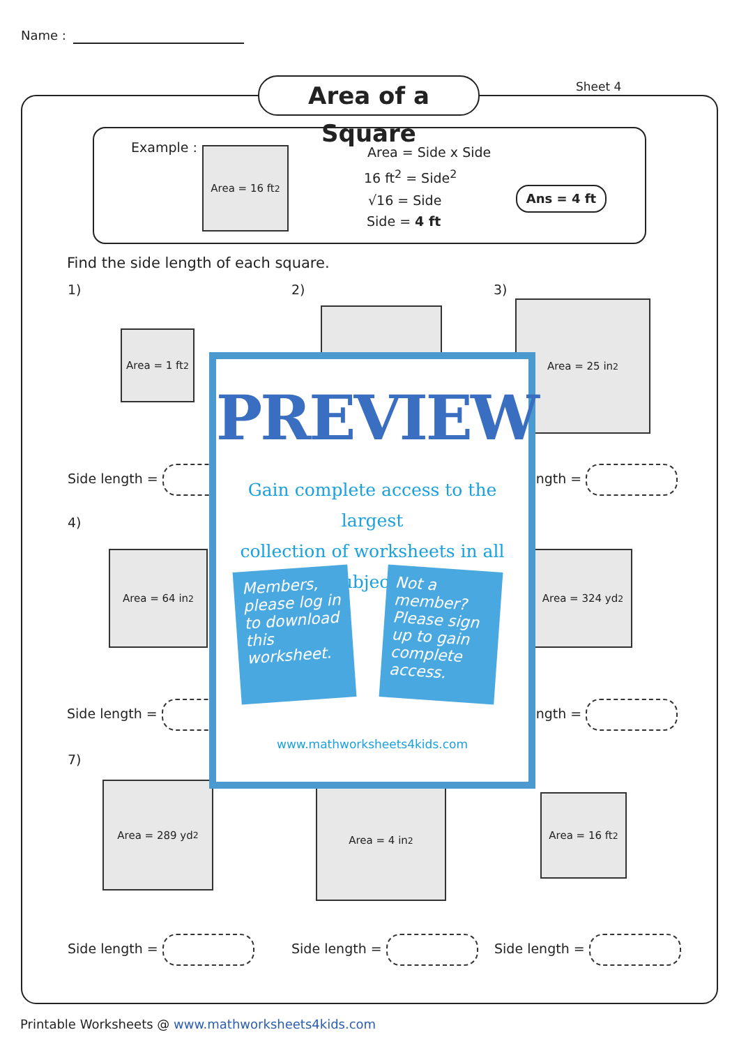Name :
Area of a Square
Sheet 4
Example : Area = 16 ft<sup>2</sup> Area = Side x Side
16 ft<sup>2</sup> = Side<sup>2</sup>
√16 = Side
Side = 4 ft
Ans = 4 ft
Find the side length of each square.
1) 2) 3)
Area = 1 ft<sup>2</sup>
Area = 25 in<sup>2</sup>
Side length = ength =
4)
Area = 64 in<sup>2</sup> Area = 324 yd<sup>2</sup>
Side length = ength =
7)
Area = 289 yd<sup>2</sup> Area = 4 in<sup>2</sup>
Area = 16 ft<sup>2</sup>
Side length = Side length = Side length =
PREVIEW
Gain complete access to the largest
collection of worksheets in all subjects!
Members, please log in to download this worksheet.
Not a member? Please sign up to gain complete access.
www.mathworksheets4kids.com
Printable Worksheets @ www.mathworksheets4kids.com